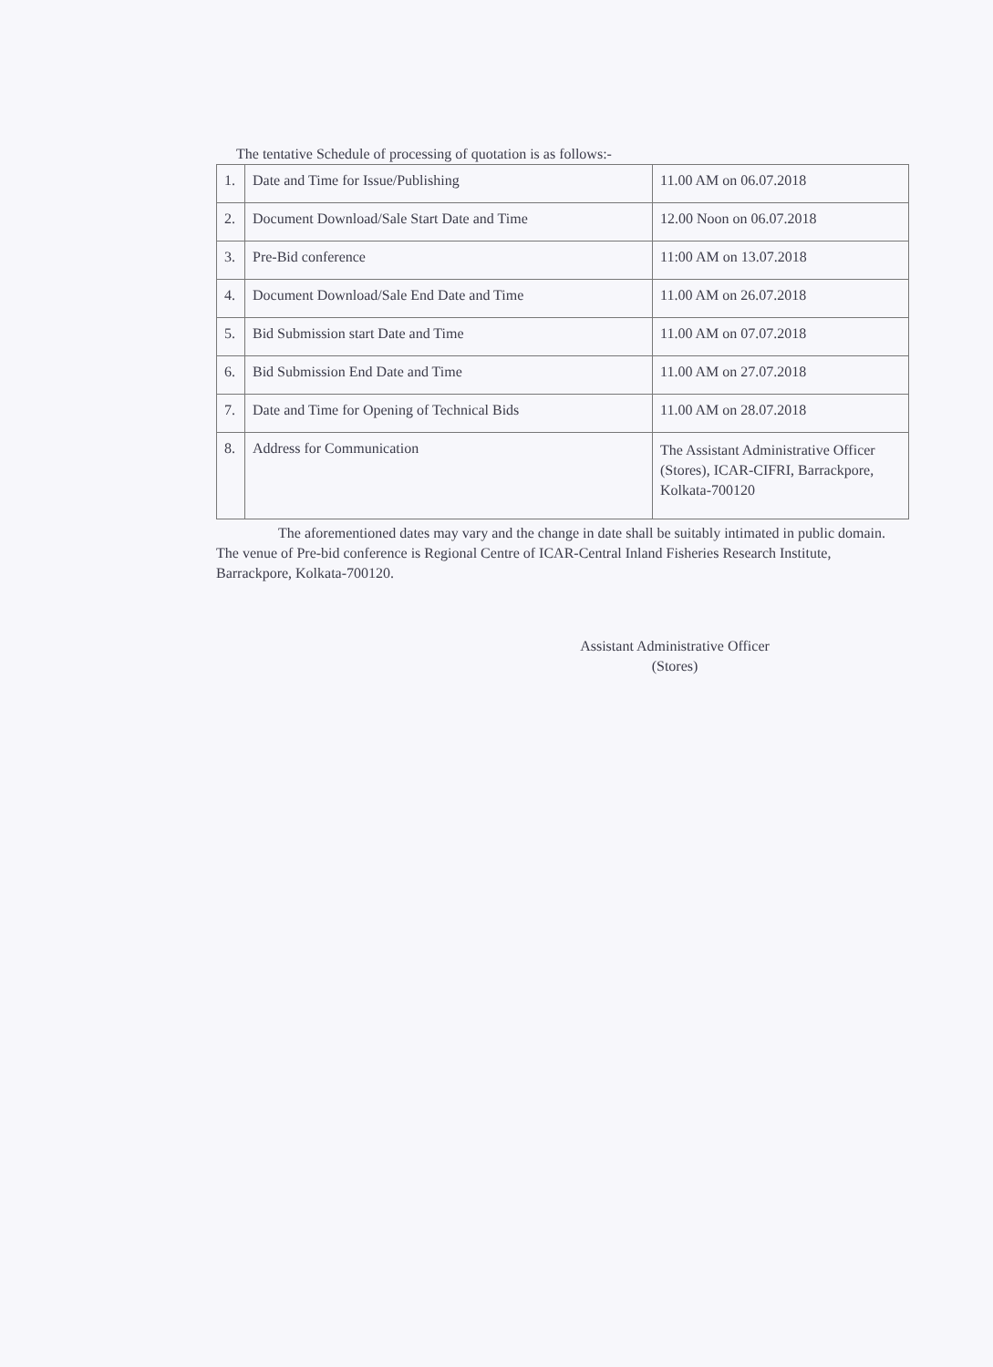The tentative Schedule of processing of quotation is as follows:-
| 1. | Date and Time for Issue/Publishing | 11.00 AM on 06.07.2018 |
| 2. | Document Download/Sale Start Date and Time | 12.00 Noon on 06.07.2018 |
| 3. | Pre-Bid conference | 11:00 AM on 13.07.2018 |
| 4. | Document Download/Sale End Date and Time | 11.00 AM on 26.07.2018 |
| 5. | Bid Submission start Date and Time | 11.00 AM on 07.07.2018 |
| 6. | Bid Submission End Date and Time | 11.00 AM on 27.07.2018 |
| 7. | Date and Time for Opening of Technical Bids | 11.00 AM on 28.07.2018 |
| 8. | Address for Communication | The Assistant Administrative Officer (Stores), ICAR-CIFRI, Barrackpore, Kolkata-700120 |
The aforementioned dates may vary and the change in date shall be suitably intimated in public domain. The venue of Pre-bid conference is Regional Centre of ICAR-Central Inland Fisheries Research Institute, Barrackpore, Kolkata-700120.
Assistant Administrative Officer
(Stores)